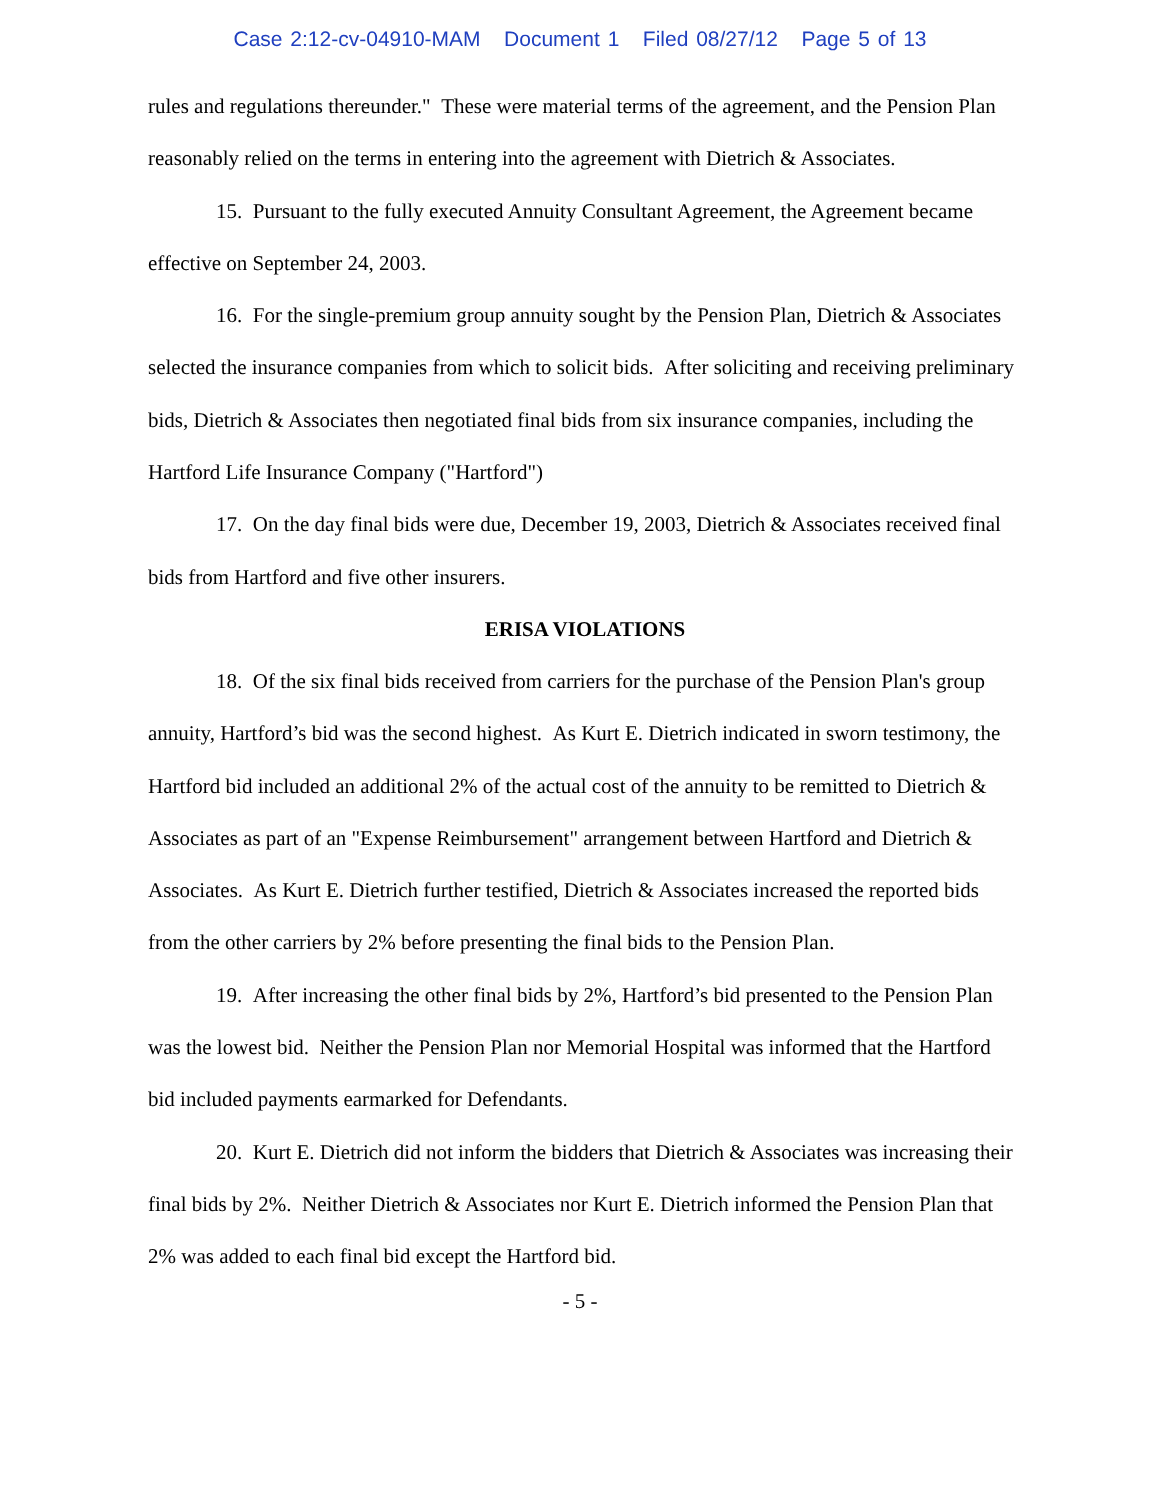Case 2:12-cv-04910-MAM Document 1 Filed 08/27/12 Page 5 of 13
rules and regulations thereunder." These were material terms of the agreement, and the Pension Plan reasonably relied on the terms in entering into the agreement with Dietrich & Associates.
15. Pursuant to the fully executed Annuity Consultant Agreement, the Agreement became effective on September 24, 2003.
16. For the single-premium group annuity sought by the Pension Plan, Dietrich & Associates selected the insurance companies from which to solicit bids. After soliciting and receiving preliminary bids, Dietrich & Associates then negotiated final bids from six insurance companies, including the Hartford Life Insurance Company ("Hartford")
17. On the day final bids were due, December 19, 2003, Dietrich & Associates received final bids from Hartford and five other insurers.
ERISA VIOLATIONS
18. Of the six final bids received from carriers for the purchase of the Pension Plan's group annuity, Hartford’s bid was the second highest. As Kurt E. Dietrich indicated in sworn testimony, the Hartford bid included an additional 2% of the actual cost of the annuity to be remitted to Dietrich & Associates as part of an "Expense Reimbursement" arrangement between Hartford and Dietrich & Associates. As Kurt E. Dietrich further testified, Dietrich & Associates increased the reported bids from the other carriers by 2% before presenting the final bids to the Pension Plan.
19. After increasing the other final bids by 2%, Hartford’s bid presented to the Pension Plan was the lowest bid. Neither the Pension Plan nor Memorial Hospital was informed that the Hartford bid included payments earmarked for Defendants.
20. Kurt E. Dietrich did not inform the bidders that Dietrich & Associates was increasing their final bids by 2%. Neither Dietrich & Associates nor Kurt E. Dietrich informed the Pension Plan that 2% was added to each final bid except the Hartford bid.
- 5 -